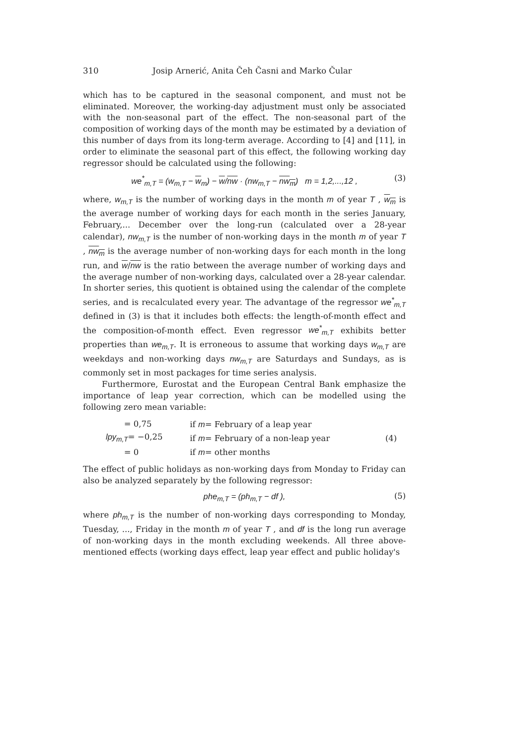310 Josip Arnerić, Anita Čeh Časni and Marko Čular
which has to be captured in the seasonal component, and must not be eliminated. Moreover, the working-day adjustment must only be associated with the non-seasonal part of the effect. The non-seasonal part of the composition of working days of the month may be estimated by a deviation of this number of days from its long-term average. According to [4] and [11], in order to eliminate the seasonal part of this effect, the following working day regressor should be calculated using the following:
we<sup>*</sup><sub>m,T</sub> = (w<sub>m,T</sub> − w<sub>m</sub>) − w/nw · (nw<sub>m,T</sub> − nw<sub>m</sub>) m = 1,2,...,12 , (3)
where, w<sub>m,T</sub> is the number of working days in the month m of year T , w<sub>m</sub> is the average number of working days for each month in the series January, February,... December over the long-run (calculated over a 28-year calendar), nw<sub>m,T</sub> is the number of non-working days in the month m of year T , nw<sub>m</sub> is the average number of non-working days for each month in the long run, and w/nw is the ratio between the average number of working days and the average number of non-working days, calculated over a 28-year calendar. In shorter series, this quotient is obtained using the calendar of the complete series, and is recalculated every year. The advantage of the regressor we<sup>*</sup><sub>m,T</sub> defined in (3) is that it includes both effects: the length-of-month effect and the composition-of-month effect. Even regressor we<sup>*</sup><sub>m,T</sub> exhibits better properties than we<sub>m,T</sub>. It is erroneous to assume that working days w<sub>m,T</sub> are weekdays and non-working days nw<sub>m,T</sub> are Saturdays and Sundays, as is commonly set in most packages for time series analysis.
Furthermore, Eurostat and the European Central Bank emphasize the importance of leap year correction, which can be modelled using the following zero mean variable:
| = 0,75 | if m = February of a leap year | |
| lpy<sub>m,T</sub> = −0,25 | if m = February of a non-leap year | (4) |
| = 0 | if m = other months | |
The effect of public holidays as non-working days from Monday to Friday can also be analyzed separately by the following regressor:
phe<sub>m,T</sub> = (ph<sub>m,T</sub> − df ), (5)
where ph<sub>m,T</sub> is the number of non-working days corresponding to Monday, Tuesday, ..., Friday in the month m of year T , and df is the long run average of non-working days in the month excluding weekends. All three above-mentioned effects (working days effect, leap year effect and public holiday's